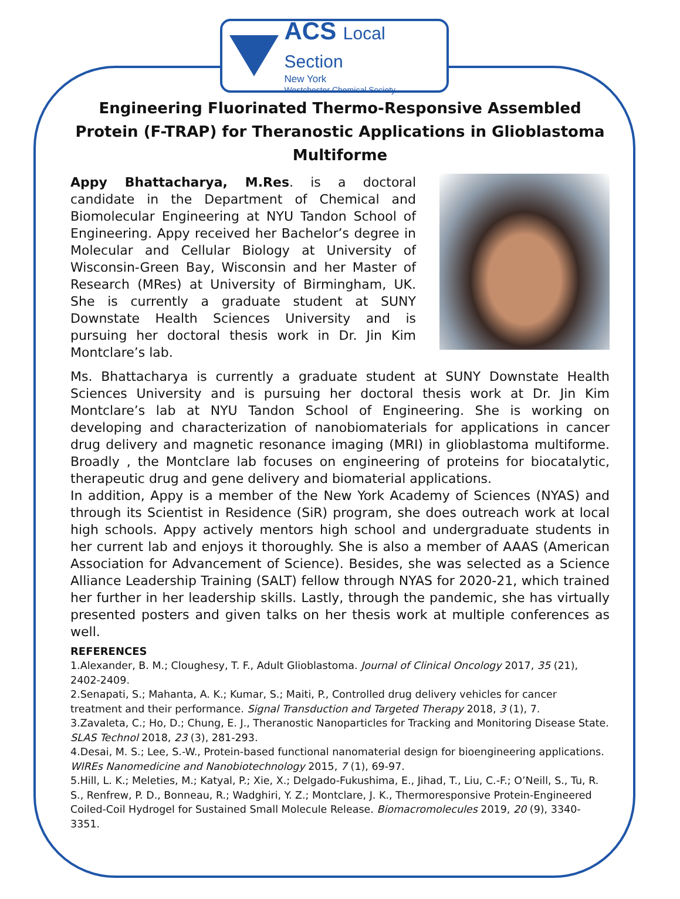ACS Local Section
New York
Westchester Chemical Society
Engineering Fluorinated Thermo-Responsive Assembled Protein (F-TRAP) for Theranostic Applications in Glioblastoma Multiforme
Appy Bhattacharya, M.Res. is a doctoral candidate in the Department of Chemical and Biomolecular Engineering at NYU Tandon School of Engineering. Appy received her Bachelor’s degree in Molecular and Cellular Biology at University of Wisconsin-Green Bay, Wisconsin and her Master of Research (MRes) at University of Birmingham, UK. She is currently a graduate student at SUNY Downstate Health Sciences University and is pursuing her doctoral thesis work in Dr. Jin Kim Montclare’s lab.
Ms. Bhattacharya is currently a graduate student at SUNY Downstate Health Sciences University and is pursuing her doctoral thesis work at Dr. Jin Kim Montclare’s lab at NYU Tandon School of Engineering. She is working on developing and characterization of nanobiomaterials for applications in cancer drug delivery and magnetic resonance imaging (MRI) in glioblastoma multiforme. Broadly , the Montclare lab focuses on engineering of proteins for biocatalytic, therapeutic drug and gene delivery and biomaterial applications.
In addition, Appy is a member of the New York Academy of Sciences (NYAS) and through its Scientist in Residence (SiR) program, she does outreach work at local high schools. Appy actively mentors high school and undergraduate students in her current lab and enjoys it thoroughly. She is also a member of AAAS (American Association for Advancement of Science). Besides, she was selected as a Science Alliance Leadership Training (SALT) fellow through NYAS for 2020-21, which trained her further in her leadership skills. Lastly, through the pandemic, she has virtually presented posters and given talks on her thesis work at multiple conferences as well.
REFERENCES
1.Alexander, B. M.; Cloughesy, T. F., Adult Glioblastoma. Journal of Clinical Oncology 2017, 35 (21), 2402-2409.
2.Senapati, S.; Mahanta, A. K.; Kumar, S.; Maiti, P., Controlled drug delivery vehicles for cancer treatment and their performance. Signal Transduction and Targeted Therapy 2018, 3 (1), 7.
3.Zavaleta, C.; Ho, D.; Chung, E. J., Theranostic Nanoparticles for Tracking and Monitoring Disease State. SLAS Technol 2018, 23 (3), 281-293.
4.Desai, M. S.; Lee, S.-W., Protein-based functional nanomaterial design for bioengineering applications. WIREs Nanomedicine and Nanobiotechnology 2015, 7 (1), 69-97.
5.Hill, L. K.; Meleties, M.; Katyal, P.; Xie, X.; Delgado-Fukushima, E., Jihad, T., Liu, C.-F.; O’Neill, S., Tu, R. S., Renfrew, P. D., Bonneau, R.; Wadghiri, Y. Z.; Montclare, J. K., Thermoresponsive Protein-Engineered Coiled-Coil Hydrogel for Sustained Small Molecule Release. Biomacromolecules 2019, 20 (9), 3340-3351.